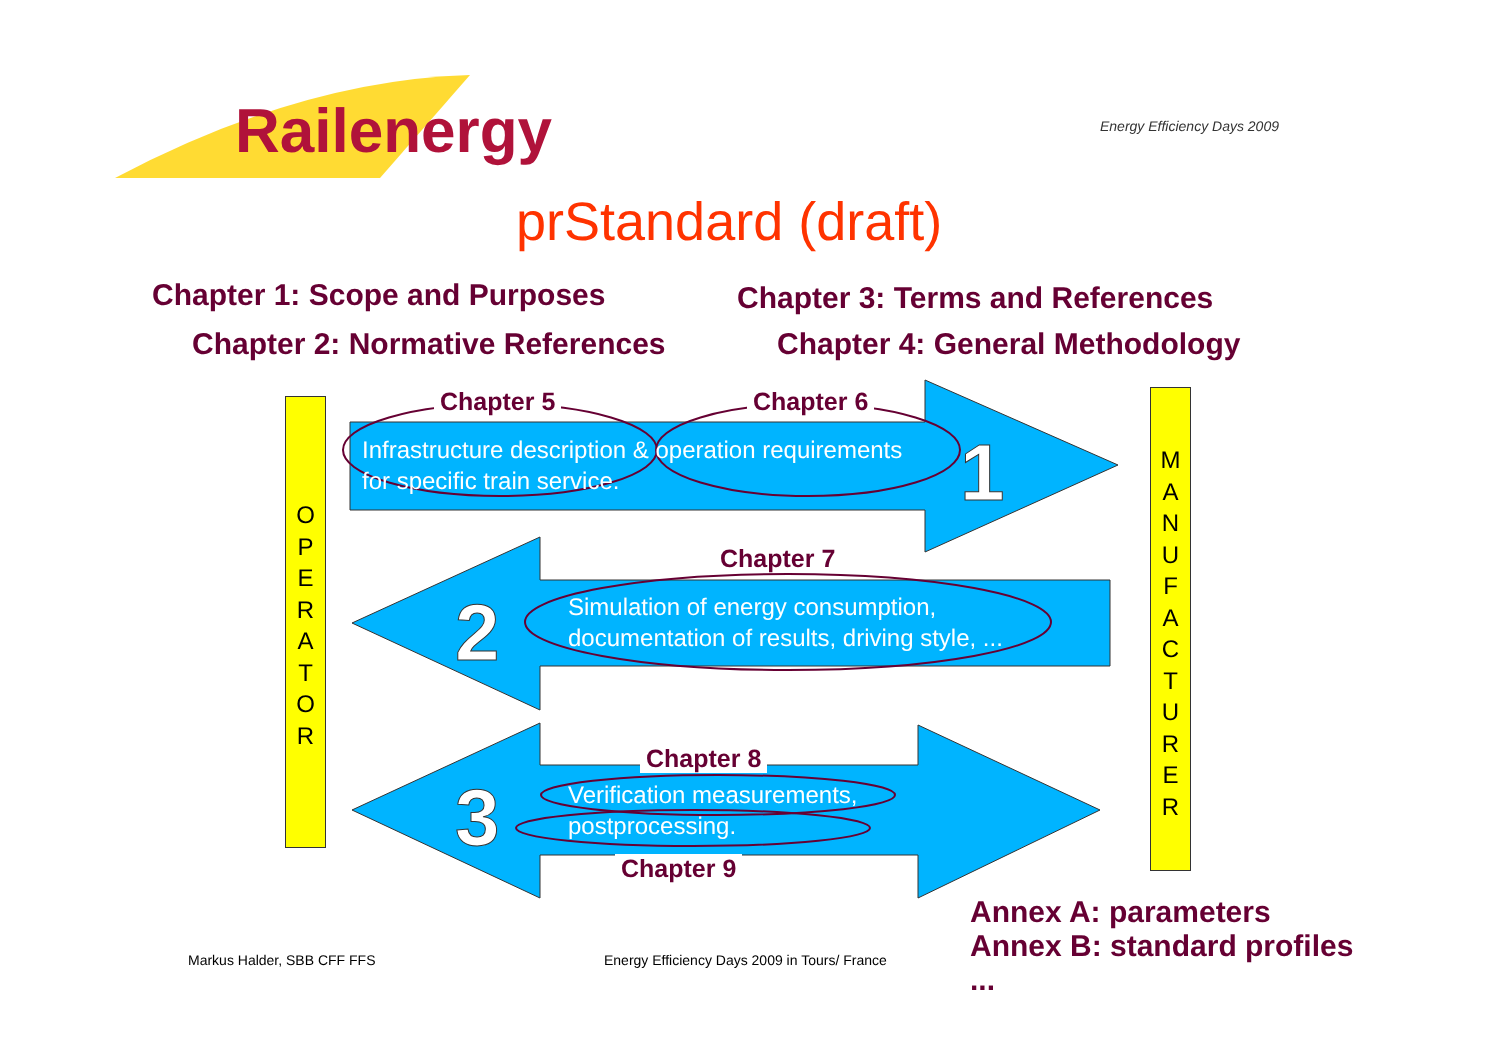1
2
3
Railenergy Energy Efficiency Days 2009
prStandard (draft)
Chapter 1: Scope and Purposes
Chapter 3: Terms and References
Chapter 2: Normative References
Chapter 4: General Methodology
O
P
E
R
A
T
O
R
Chapter 5 Chapter 6
Infrastructure description & operation requirements
for specific train service.
Chapter 7
Simulation of energy consumption,
documentation of results, driving style, ...
Chapter 8
Verification measurements,
postprocessing.
Chapter 9
M
A
N
U
F
A
C
T
U
R
E
R
Annex A: parameters
Annex B: standard profiles
...
Markus Halder, SBB CFF FFS
Energy Efficiency Days 2009 in Tours/ France